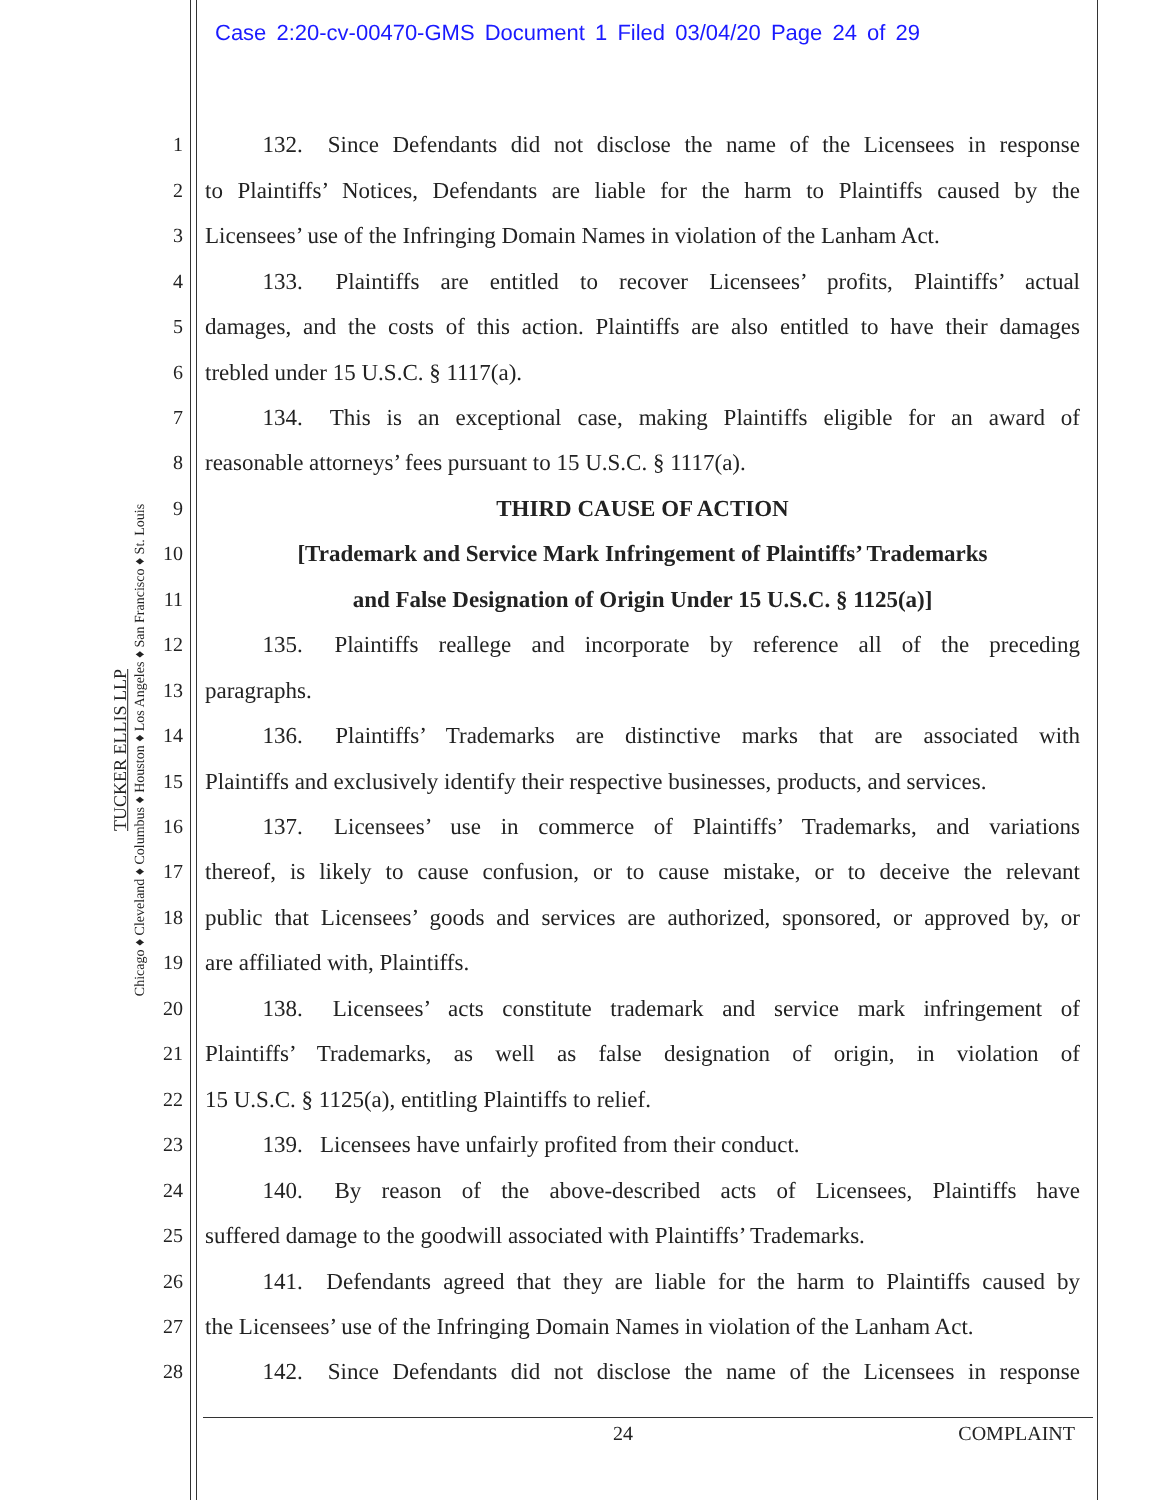Case 2:20-cv-00470-GMS Document 1 Filed 03/04/20 Page 24 of 29
TUCKER ELLIS LLP
Chicago ♦ Cleveland ♦ Columbus ♦ Houston ♦ Los Angeles ♦ San Francisco ♦ St. Louis
1   132.  Since Defendants did not disclose the name of the Licensees in response
2 to Plaintiffs’ Notices, Defendants are liable for the harm to Plaintiffs caused by the
3 Licensees’ use of the Infringing Domain Names in violation of the Lanham Act.
4   133.  Plaintiffs are entitled to recover Licensees’ profits, Plaintiffs’ actual
5 damages, and the costs of this action. Plaintiffs are also entitled to have their damages
6 trebled under 15 U.S.C. § 1117(a).
7   134.  This is an exceptional case, making Plaintiffs eligible for an award of
8 reasonable attorneys’ fees pursuant to 15 U.S.C. § 1117(a).
9 THIRD CAUSE OF ACTION
10 [Trademark and Service Mark Infringement of Plaintiffs’ Trademarks
11 and False Designation of Origin Under 15 U.S.C. § 1125(a)]
12   135.  Plaintiffs reallege and incorporate by reference all of the preceding
13 paragraphs.
14   136.  Plaintiffs’ Trademarks are distinctive marks that are associated with
15 Plaintiffs and exclusively identify their respective businesses, products, and services.
16   137.  Licensees’ use in commerce of Plaintiffs’ Trademarks, and variations
17 thereof, is likely to cause confusion, or to cause mistake, or to deceive the relevant
18 public that Licensees’ goods and services are authorized, sponsored, or approved by, or
19 are affiliated with, Plaintiffs.
20   138.  Licensees’ acts constitute trademark and service mark infringement of
21 Plaintiffs’ Trademarks, as well as false designation of origin, in violation of
22 15 U.S.C. § 1125(a), entitling Plaintiffs to relief.
23   139.  Licensees have unfairly profited from their conduct.
24   140.  By reason of the above-described acts of Licensees, Plaintiffs have
25 suffered damage to the goodwill associated with Plaintiffs’ Trademarks.
26   141.  Defendants agreed that they are liable for the harm to Plaintiffs caused by
27 the Licensees’ use of the Infringing Domain Names in violation of the Lanham Act.
28   142.  Since Defendants did not disclose the name of the Licensees in response
24 COMPLAINT